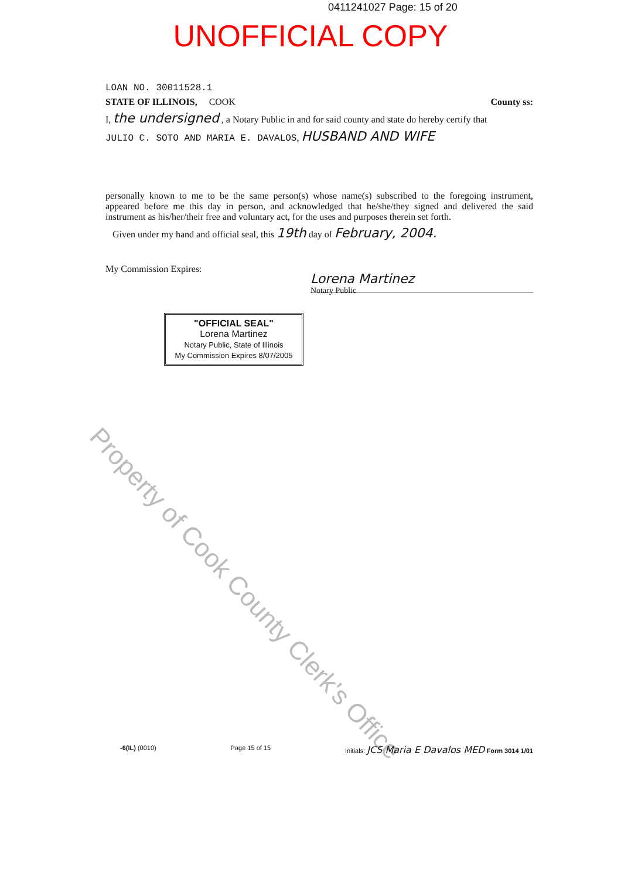0411241027 Page: 15 of 20
UNOFFICIAL COPY
LOAN NO. 30011528.1
STATE OF ILLINOIS, COOK County ss:
I, the undersigned , a Notary Public in and for said county and state do hereby certify that
JULIO C. SOTO AND MARIA E. DAVALOS, HUSBAND AND WIFE
personally known to me to be the same person(s) whose name(s) subscribed to the foregoing instrument, appeared before me this day in person, and acknowledged that he/she/they signed and delivered the said instrument as his/her/their free and voluntary act, for the uses and purposes therein set forth.
Given under my hand and official seal, this 19th day of February, 2004.
My Commission Expires:
Lorena Martinez
Notary Public
"OFFICIAL SEAL"
Lorena Martinez
Notary Public, State of Illinois
My Commission Expires 8/07/2005
Property of Cook County Clerk's Office
-6(IL) (0010) Page 15 of 15 Initials: JCS Maria E Davalos MED Form 3014 1/01